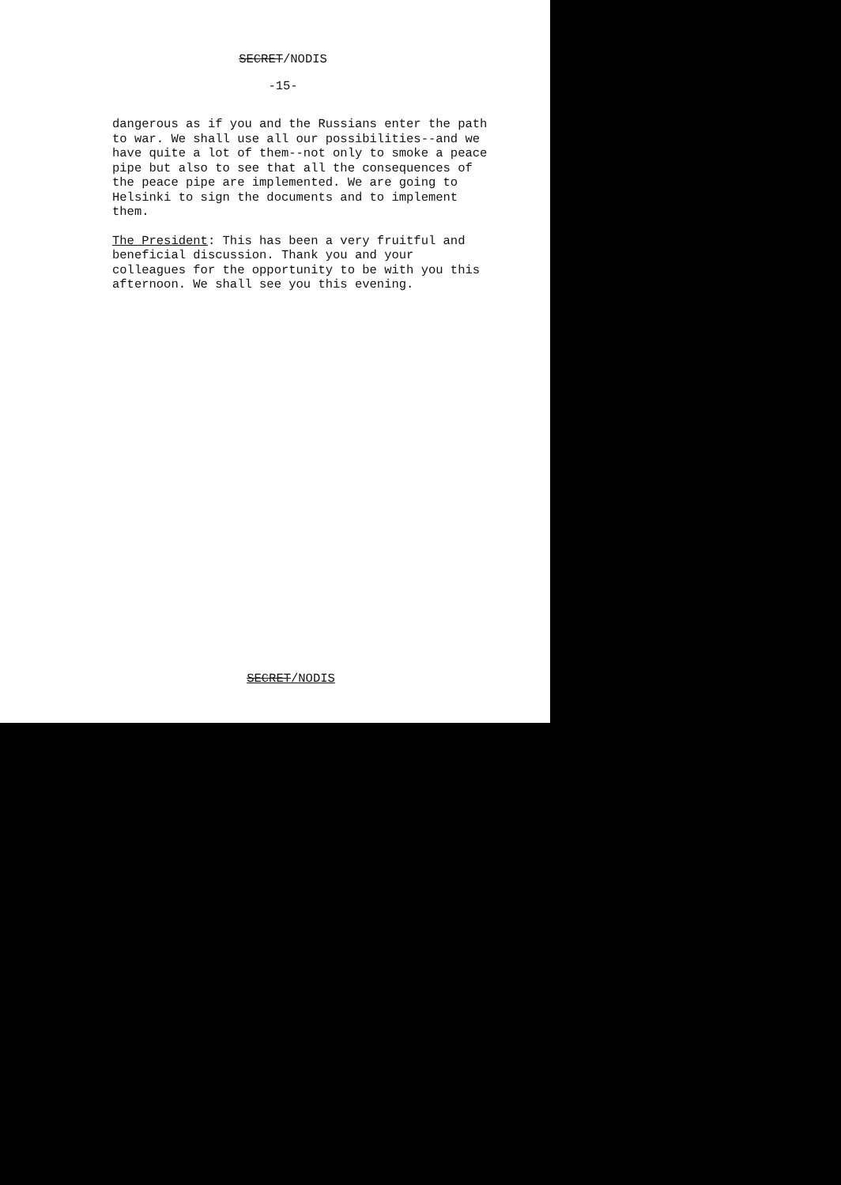SECRET/NODIS
-15-
dangerous as if you and the Russians enter the path to war. We shall use all our possibilities--and we have quite a lot of them--not only to smoke a peace pipe but also to see that all the consequences of the peace pipe are implemented. We are going to Helsinki to sign the documents and to implement them.
The President: This has been a very fruitful and beneficial discussion. Thank you and your colleagues for the opportunity to be with you this afternoon. We shall see you this evening.
SECRET/NODIS